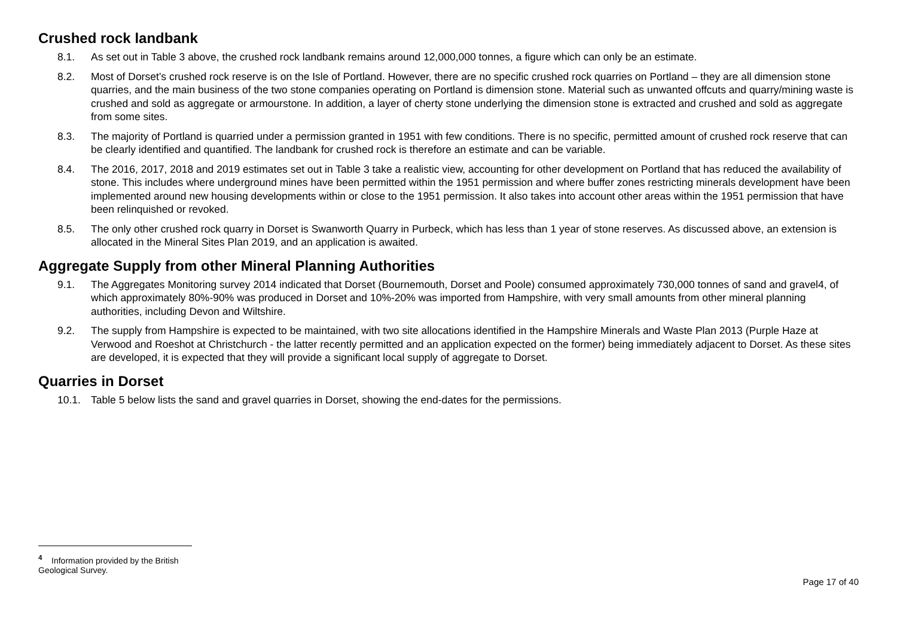Crushed rock landbank
8.1. As set out in Table 3 above, the crushed rock landbank remains around 12,000,000 tonnes, a figure which can only be an estimate.
8.2. Most of Dorset’s crushed rock reserve is on the Isle of Portland. However, there are no specific crushed rock quarries on Portland – they are all dimension stone quarries, and the main business of the two stone companies operating on Portland is dimension stone. Material such as unwanted offcuts and quarry/mining waste is crushed and sold as aggregate or armourstone. In addition, a layer of cherty stone underlying the dimension stone is extracted and crushed and sold as aggregate from some sites.
8.3. The majority of Portland is quarried under a permission granted in 1951 with few conditions. There is no specific, permitted amount of crushed rock reserve that can be clearly identified and quantified. The landbank for crushed rock is therefore an estimate and can be variable.
8.4. The 2016, 2017, 2018 and 2019 estimates set out in Table 3 take a realistic view, accounting for other development on Portland that has reduced the availability of stone. This includes where underground mines have been permitted within the 1951 permission and where buffer zones restricting minerals development have been implemented around new housing developments within or close to the 1951 permission. It also takes into account other areas within the 1951 permission that have been relinquished or revoked.
8.5. The only other crushed rock quarry in Dorset is Swanworth Quarry in Purbeck, which has less than 1 year of stone reserves. As discussed above, an extension is allocated in the Mineral Sites Plan 2019, and an application is awaited.
Aggregate Supply from other Mineral Planning Authorities
9.1. The Aggregates Monitoring survey 2014 indicated that Dorset (Bournemouth, Dorset and Poole) consumed approximately 730,000 tonnes of sand and gravel4, of which approximately 80%-90% was produced in Dorset and 10%-20% was imported from Hampshire, with very small amounts from other mineral planning authorities, including Devon and Wiltshire.
9.2. The supply from Hampshire is expected to be maintained, with two site allocations identified in the Hampshire Minerals and Waste Plan 2013 (Purple Haze at Verwood and Roeshot at Christchurch - the latter recently permitted and an application expected on the former) being immediately adjacent to Dorset. As these sites are developed, it is expected that they will provide a significant local supply of aggregate to Dorset.
Quarries in Dorset
10.1. Table 5 below lists the sand and gravel quarries in Dorset, showing the end-dates for the permissions.
<sup>4</sup> Information provided by the British Geological Survey.
Page 17 of 40